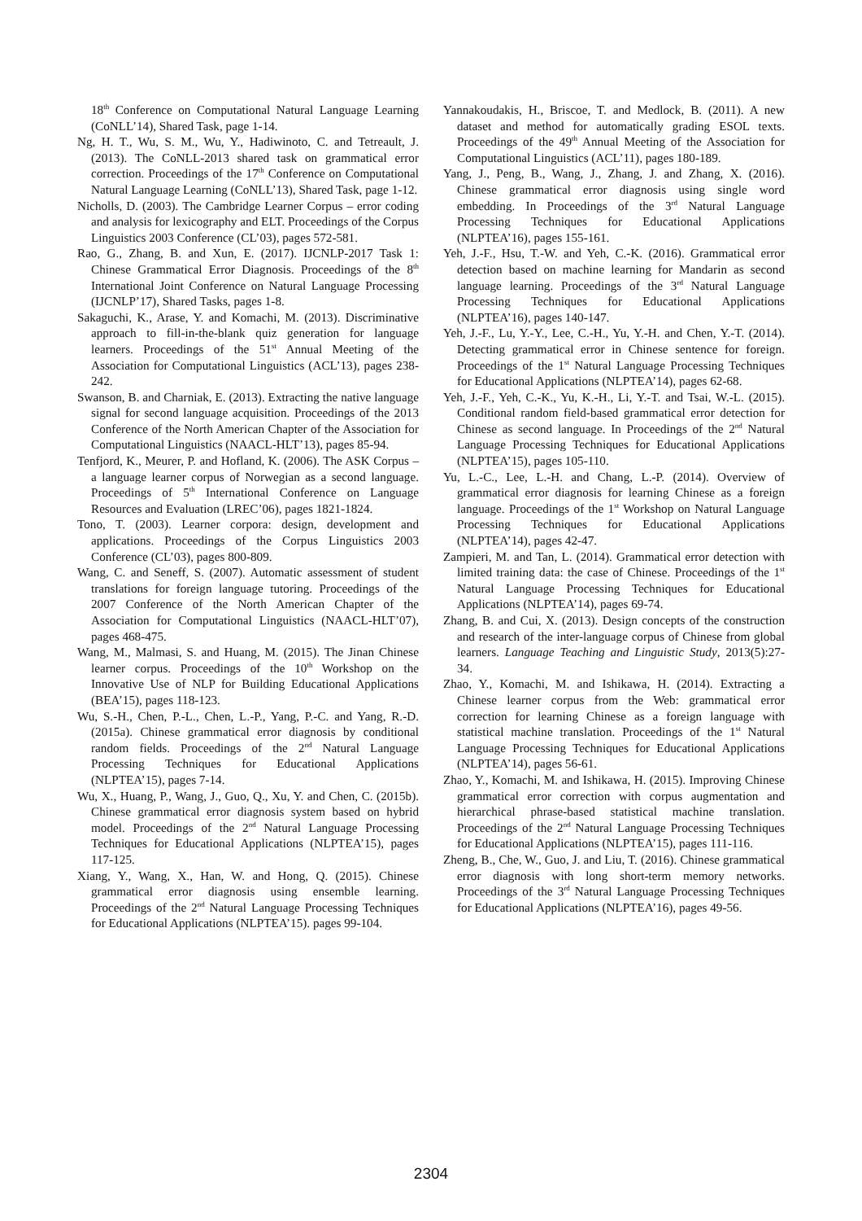18<sup>th</sup> Conference on Computational Natural Language Learning (CoNLL’14), Shared Task, page 1-14.
Ng, H. T., Wu, S. M., Wu, Y., Hadiwinoto, C. and Tetreault, J. (2013). The CoNLL-2013 shared task on grammatical error correction. Proceedings of the 17<sup>th</sup> Conference on Computational Natural Language Learning (CoNLL’13), Shared Task, page 1-12.
Nicholls, D. (2003). The Cambridge Learner Corpus – error coding and analysis for lexicography and ELT. Proceedings of the Corpus Linguistics 2003 Conference (CL’03), pages 572-581.
Rao, G., Zhang, B. and Xun, E. (2017). IJCNLP-2017 Task 1: Chinese Grammatical Error Diagnosis. Proceedings of the 8<sup>th</sup> International Joint Conference on Natural Language Processing (IJCNLP’17), Shared Tasks, pages 1-8.
Sakaguchi, K., Arase, Y. and Komachi, M. (2013). Discriminative approach to fill-in-the-blank quiz generation for language learners. Proceedings of the 51<sup>st</sup> Annual Meeting of the Association for Computational Linguistics (ACL’13), pages 238-242.
Swanson, B. and Charniak, E. (2013). Extracting the native language signal for second language acquisition. Proceedings of the 2013 Conference of the North American Chapter of the Association for Computational Linguistics (NAACL-HLT’13), pages 85-94.
Tenfjord, K., Meurer, P. and Hofland, K. (2006). The ASK Corpus – a language learner corpus of Norwegian as a second language. Proceedings of 5<sup>th</sup> International Conference on Language Resources and Evaluation (LREC’06), pages 1821-1824.
Tono, T. (2003). Learner corpora: design, development and applications. Proceedings of the Corpus Linguistics 2003 Conference (CL’03), pages 800-809.
Wang, C. and Seneff, S. (2007). Automatic assessment of student translations for foreign language tutoring. Proceedings of the 2007 Conference of the North American Chapter of the Association for Computational Linguistics (NAACL-HLT’07), pages 468-475.
Wang, M., Malmasi, S. and Huang, M. (2015). The Jinan Chinese learner corpus. Proceedings of the 10<sup>th</sup> Workshop on the Innovative Use of NLP for Building Educational Applications (BEA’15), pages 118-123.
Wu, S.-H., Chen, P.-L., Chen, L.-P., Yang, P.-C. and Yang, R.-D. (2015a). Chinese grammatical error diagnosis by conditional random fields. Proceedings of the 2<sup>nd</sup> Natural Language Processing Techniques for Educational Applications (NLPTEA’15), pages 7-14.
Wu, X., Huang, P., Wang, J., Guo, Q., Xu, Y. and Chen, C. (2015b). Chinese grammatical error diagnosis system based on hybrid model. Proceedings of the 2<sup>nd</sup> Natural Language Processing Techniques for Educational Applications (NLPTEA’15), pages 117-125.
Xiang, Y., Wang, X., Han, W. and Hong, Q. (2015). Chinese grammatical error diagnosis using ensemble learning. Proceedings of the 2<sup>nd</sup> Natural Language Processing Techniques for Educational Applications (NLPTEA’15). pages 99-104.
Yannakoudakis, H., Briscoe, T. and Medlock, B. (2011). A new dataset and method for automatically grading ESOL texts. Proceedings of the 49<sup>th</sup> Annual Meeting of the Association for Computational Linguistics (ACL’11), pages 180-189.
Yang, J., Peng, B., Wang, J., Zhang, J. and Zhang, X. (2016). Chinese grammatical error diagnosis using single word embedding. In Proceedings of the 3<sup>rd</sup> Natural Language Processing Techniques for Educational Applications (NLPTEA’16), pages 155-161.
Yeh, J.-F., Hsu, T.-W. and Yeh, C.-K. (2016). Grammatical error detection based on machine learning for Mandarin as second language learning. Proceedings of the 3<sup>rd</sup> Natural Language Processing Techniques for Educational Applications (NLPTEA’16), pages 140-147.
Yeh, J.-F., Lu, Y.-Y., Lee, C.-H., Yu, Y.-H. and Chen, Y.-T. (2014). Detecting grammatical error in Chinese sentence for foreign. Proceedings of the 1<sup>st</sup> Natural Language Processing Techniques for Educational Applications (NLPTEA’14), pages 62-68.
Yeh, J.-F., Yeh, C.-K., Yu, K.-H., Li, Y.-T. and Tsai, W.-L. (2015). Conditional random field-based grammatical error detection for Chinese as second language. In Proceedings of the 2<sup>nd</sup> Natural Language Processing Techniques for Educational Applications (NLPTEA’15), pages 105-110.
Yu, L.-C., Lee, L.-H. and Chang, L.-P. (2014). Overview of grammatical error diagnosis for learning Chinese as a foreign language. Proceedings of the 1<sup>st</sup> Workshop on Natural Language Processing Techniques for Educational Applications (NLPTEA’14), pages 42-47.
Zampieri, M. and Tan, L. (2014). Grammatical error detection with limited training data: the case of Chinese. Proceedings of the 1<sup>st</sup> Natural Language Processing Techniques for Educational Applications (NLPTEA’14), pages 69-74.
Zhang, B. and Cui, X. (2013). Design concepts of the construction and research of the inter-language corpus of Chinese from global learners. Language Teaching and Linguistic Study, 2013(5):27-34.
Zhao, Y., Komachi, M. and Ishikawa, H. (2014). Extracting a Chinese learner corpus from the Web: grammatical error correction for learning Chinese as a foreign language with statistical machine translation. Proceedings of the 1<sup>st</sup> Natural Language Processing Techniques for Educational Applications (NLPTEA’14), pages 56-61.
Zhao, Y., Komachi, M. and Ishikawa, H. (2015). Improving Chinese grammatical error correction with corpus augmentation and hierarchical phrase-based statistical machine translation. Proceedings of the 2<sup>nd</sup> Natural Language Processing Techniques for Educational Applications (NLPTEA’15), pages 111-116.
Zheng, B., Che, W., Guo, J. and Liu, T. (2016). Chinese grammatical error diagnosis with long short-term memory networks. Proceedings of the 3<sup>rd</sup> Natural Language Processing Techniques for Educational Applications (NLPTEA’16), pages 49-56.
2304